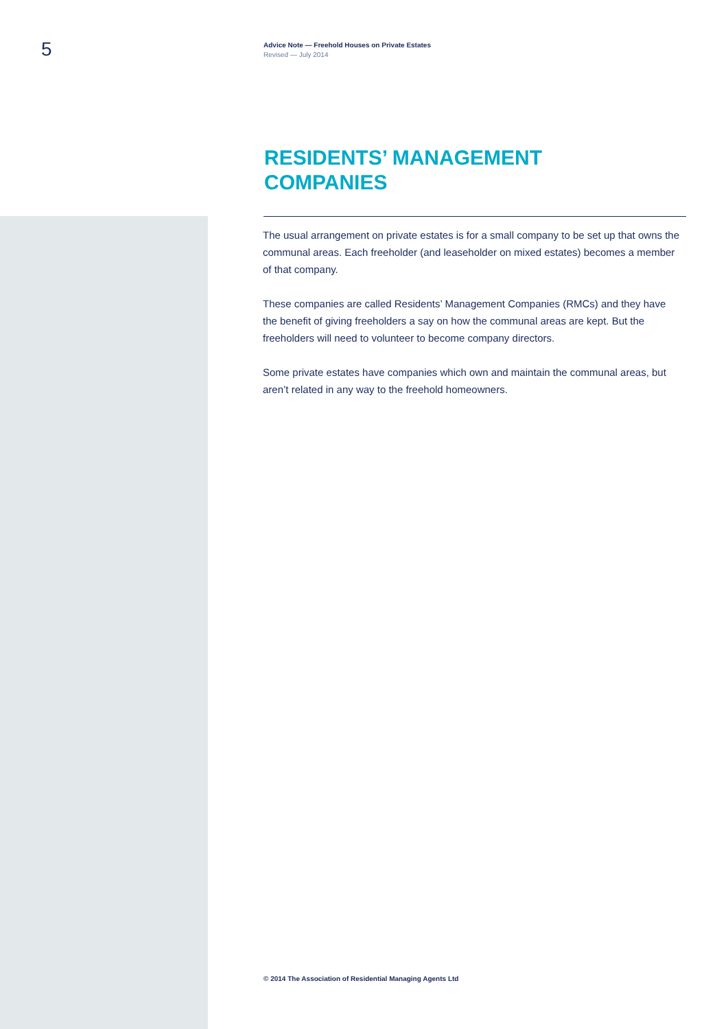5
Advice Note — Freehold Houses on Private Estates
Revised — July 2014
RESIDENTS’ MANAGEMENT COMPANIES
The usual arrangement on private estates is for a small company to be set up that owns the communal areas. Each freeholder (and leaseholder on mixed estates) becomes a member of that company.
These companies are called Residents’ Management Companies (RMCs) and they have the benefit of giving freeholders a say on how the communal areas are kept. But the freeholders will need to volunteer to become company directors.
Some private estates have companies which own and maintain the communal areas, but aren’t related in any way to the freehold homeowners.
© 2014 The Association of Residential Managing Agents Ltd